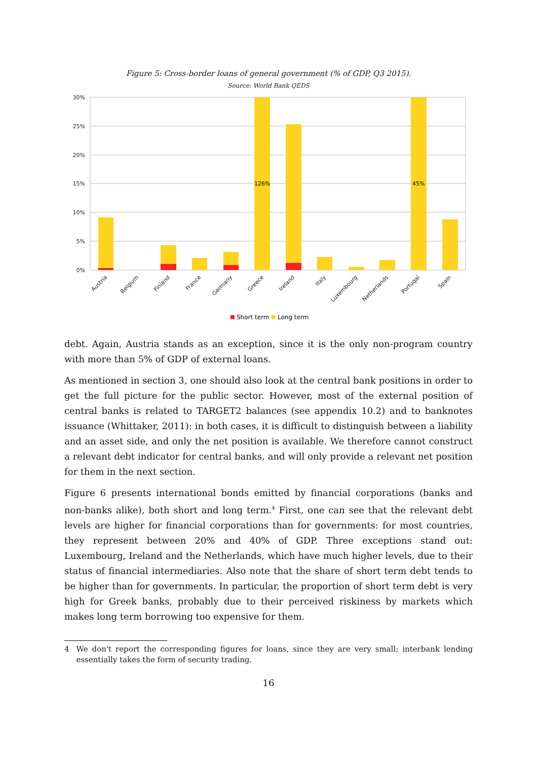Figure 5: Cross-border loans of general government (% of GDP, Q3 2015).
Source: World Bank QEDS
30%
25%
20%
15%
10%
5%
0%
126%
45%
Austria
Belgium
Finland
France
Germany
Greece
Ireland
Italy
Luxembourg
Netherlands
Portugal
Spain
Short term
Long term
debt. Again, Austria stands as an exception, since it is the only non-program country with more than 5% of GDP of external loans.
As mentioned in section 3, one should also look at the central bank positions in order to get the full picture for the public sector. However, most of the external position of central banks is related to TARGET2 balances (see appendix 10.2) and to banknotes issuance (Whittaker, 2011): in both cases, it is difficult to distinguish between a liability and an asset side, and only the net position is available. We therefore cannot construct a relevant debt indicator for central banks, and will only provide a relevant net position for them in the next section.
Figure 6 presents international bonds emitted by financial corporations (banks and non-banks alike), both short and long term.<sup>4</sup> First, one can see that the relevant debt levels are higher for financial corporations than for governments: for most countries, they represent between 20% and 40% of GDP. Three exceptions stand out: Luxembourg, Ireland and the Netherlands, which have much higher levels, due to their status of financial intermediaries. Also note that the share of short term debt tends to be higher than for governments. In particular, the proportion of short term debt is very high for Greek banks, probably due to their perceived riskiness by markets which makes long term borrowing too expensive for them.
4 We don't report the corresponding figures for loans, since they are very small; interbank lending essentially takes the form of security trading.
16